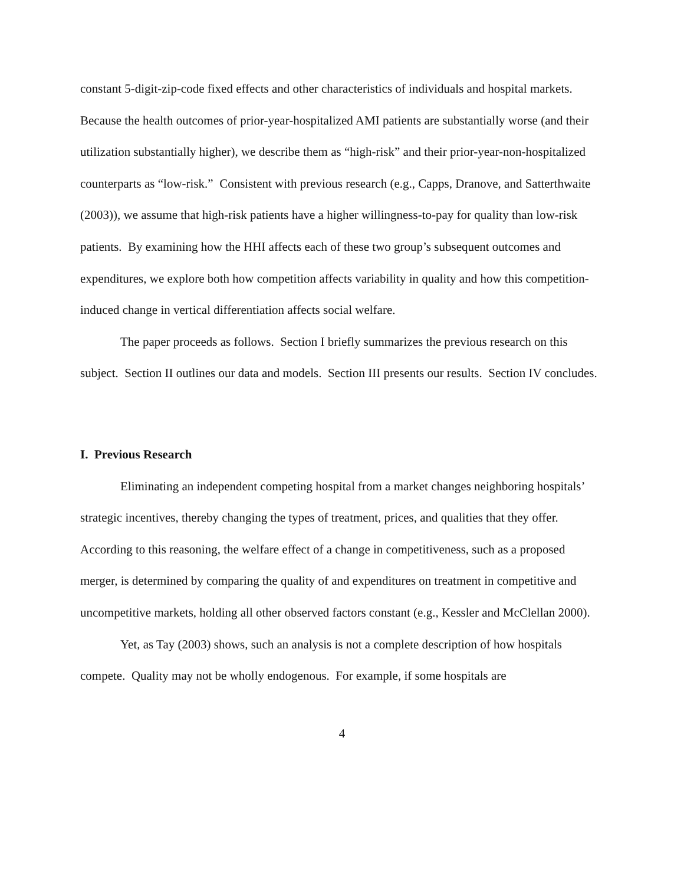constant 5-digit-zip-code fixed effects and other characteristics of individuals and hospital markets. Because the health outcomes of prior-year-hospitalized AMI patients are substantially worse (and their utilization substantially higher), we describe them as “high-risk” and their prior-year-non-hospitalized counterparts as “low-risk.” Consistent with previous research (e.g., Capps, Dranove, and Satterthwaite (2003)), we assume that high-risk patients have a higher willingness-to-pay for quality than low-risk patients. By examining how the HHI affects each of these two group’s subsequent outcomes and expenditures, we explore both how competition affects variability in quality and how this competition-induced change in vertical differentiation affects social welfare.
The paper proceeds as follows. Section I briefly summarizes the previous research on this subject. Section II outlines our data and models. Section III presents our results. Section IV concludes.
I. Previous Research
Eliminating an independent competing hospital from a market changes neighboring hospitals’ strategic incentives, thereby changing the types of treatment, prices, and qualities that they offer. According to this reasoning, the welfare effect of a change in competitiveness, such as a proposed merger, is determined by comparing the quality of and expenditures on treatment in competitive and uncompetitive markets, holding all other observed factors constant (e.g., Kessler and McClellan 2000).
Yet, as Tay (2003) shows, such an analysis is not a complete description of how hospitals compete. Quality may not be wholly endogenous. For example, if some hospitals are
4